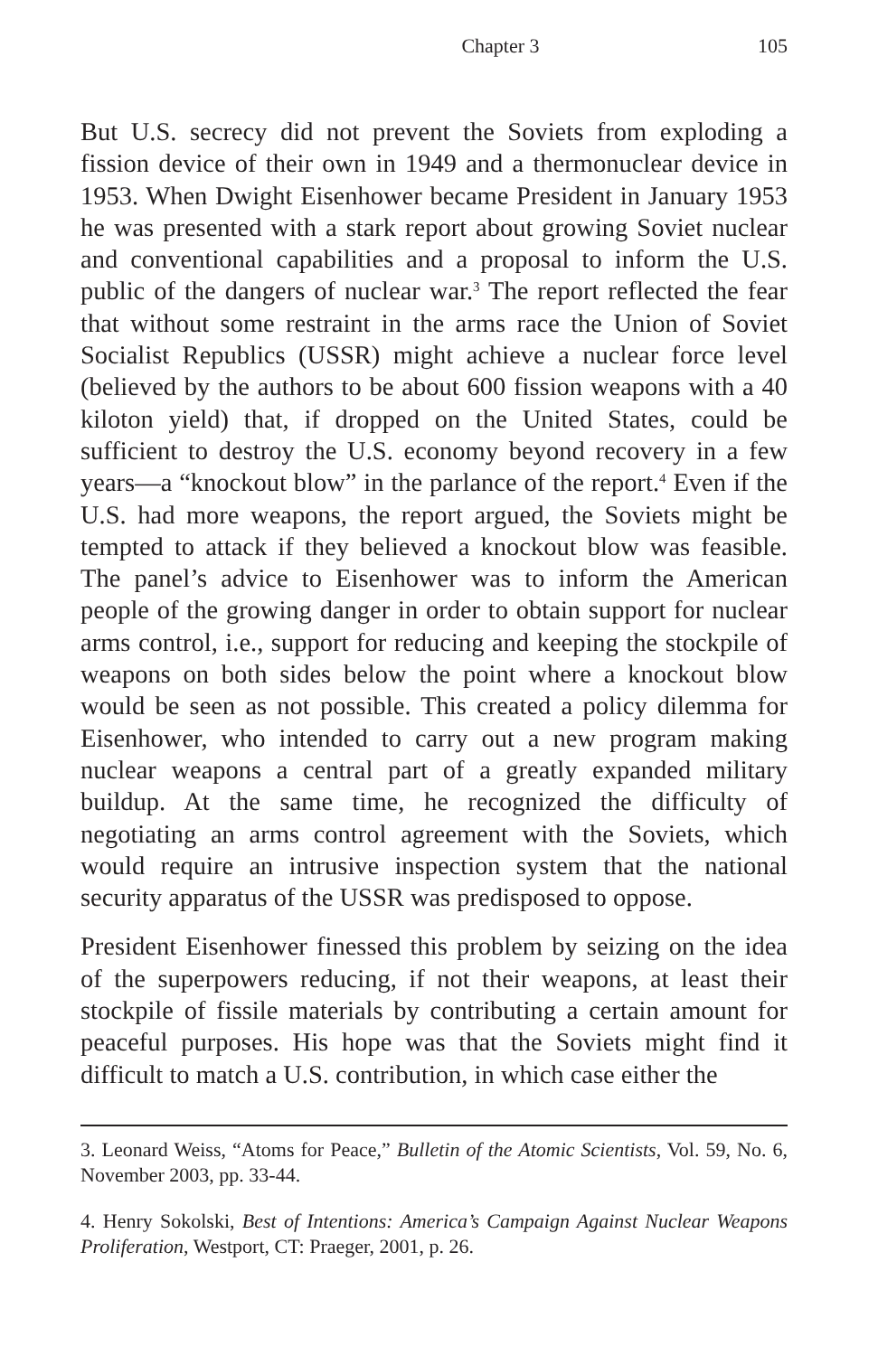Chapter 3 105
But U.S. secrecy did not prevent the Soviets from exploding a fission device of their own in 1949 and a thermonuclear device in 1953. When Dwight Eisenhower became President in January 1953 he was presented with a stark report about growing Soviet nuclear and conventional capabilities and a proposal to inform the U.S. public of the dangers of nuclear war.<sup>3</sup> The report reflected the fear that without some restraint in the arms race the Union of Soviet Socialist Republics (USSR) might achieve a nuclear force level (believed by the authors to be about 600 fission weapons with a 40 kiloton yield) that, if dropped on the United States, could be sufficient to destroy the U.S. economy beyond recovery in a few years—a “knockout blow” in the parlance of the report.<sup>4</sup> Even if the U.S. had more weapons, the report argued, the Soviets might be tempted to attack if they believed a knockout blow was feasible. The panel’s advice to Eisenhower was to inform the American people of the growing danger in order to obtain support for nuclear arms control, i.e., support for reducing and keeping the stockpile of weapons on both sides below the point where a knockout blow would be seen as not possible. This created a policy dilemma for Eisenhower, who intended to carry out a new program making nuclear weapons a central part of a greatly expanded military buildup. At the same time, he recognized the difficulty of negotiating an arms control agreement with the Soviets, which would require an intrusive inspection system that the national security apparatus of the USSR was predisposed to oppose.
President Eisenhower finessed this problem by seizing on the idea of the superpowers reducing, if not their weapons, at least their stockpile of fissile materials by contributing a certain amount for peaceful purposes. His hope was that the Soviets might find it difficult to match a U.S. contribution, in which case either the
3. Leonard Weiss, “Atoms for Peace,” Bulletin of the Atomic Scientists, Vol. 59, No. 6, November 2003, pp. 33-44.
4. Henry Sokolski, Best of Intentions: America’s Campaign Against Nuclear Weapons Proliferation, Westport, CT: Praeger, 2001, p. 26.